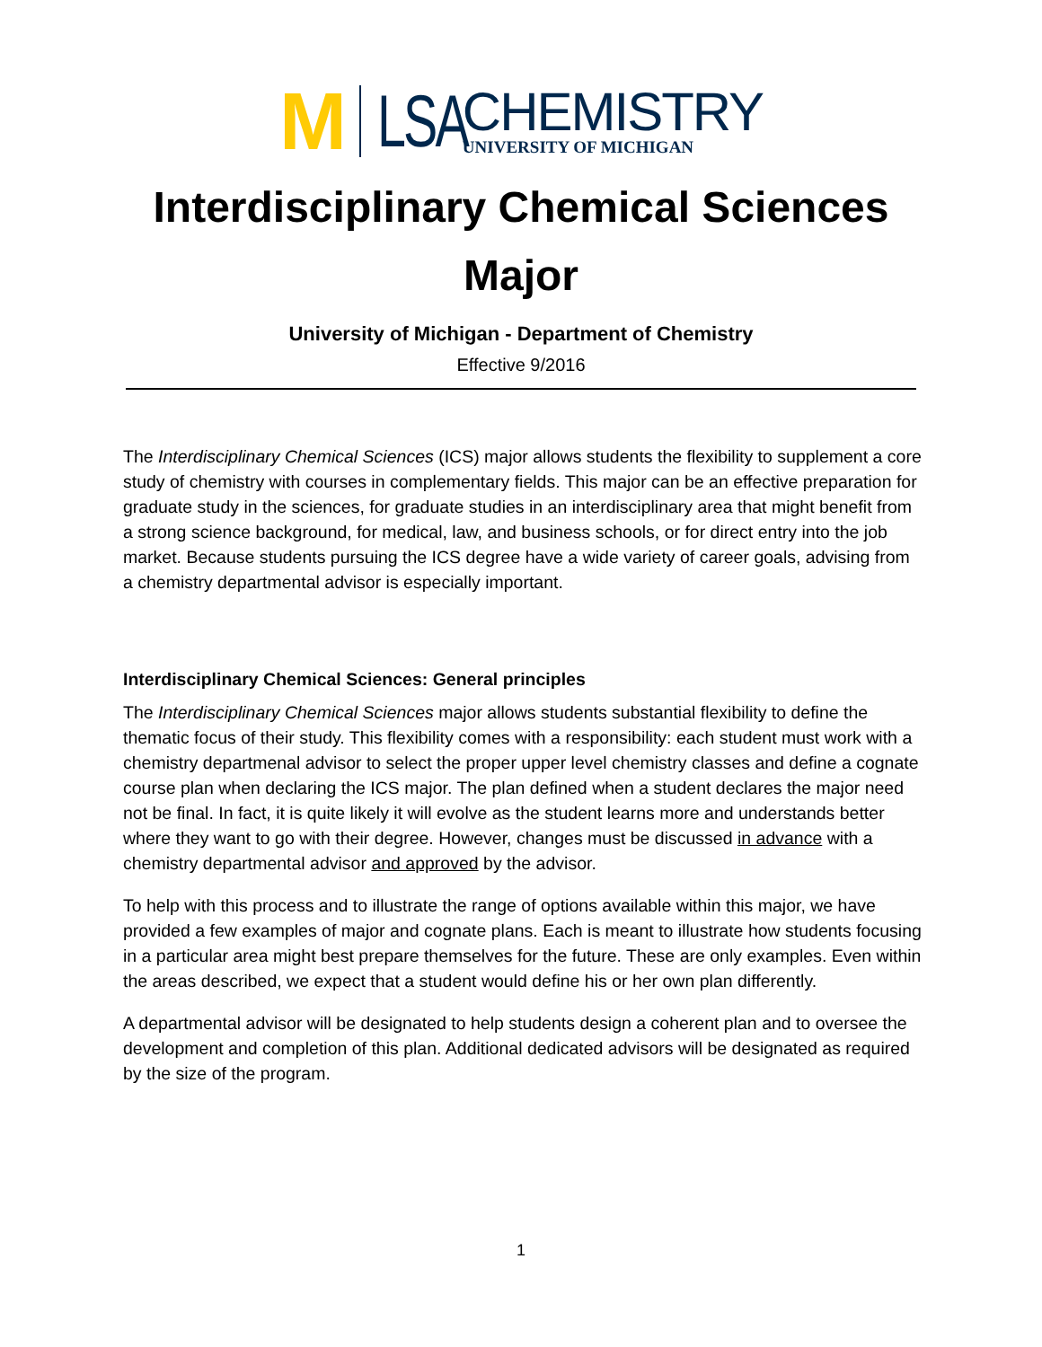M
LSA
CHEMISTRY
UNIVERSITY OF MICHIGAN
Interdisciplinary Chemical Sciences
Major
University of Michigan - Department of Chemistry
Effective 9/2016
The Interdisciplinary Chemical Sciences (ICS) major allows students the flexibility to supplement a core study of chemistry with courses in complementary fields. This major can be an effective preparation for graduate study in the sciences, for graduate studies in an interdisciplinary area that might benefit from a strong science background, for medical, law, and business schools, or for direct entry into the job market. Because students pursuing the ICS degree have a wide variety of career goals, advising from a chemistry departmental advisor is especially important.
Interdisciplinary Chemical Sciences: General principles
The Interdisciplinary Chemical Sciences major allows students substantial flexibility to define the thematic focus of their study. This flexibility comes with a responsibility: each student must work with a chemistry departmenal advisor to select the proper upper level chemistry classes and define a cognate course plan when declaring the ICS major. The plan defined when a student declares the major need not be final. In fact, it is quite likely it will evolve as the student learns more and understands better where they want to go with their degree. However, changes must be discussed in advance with a chemistry departmental advisor and approved by the advisor.
To help with this process and to illustrate the range of options available within this major, we have provided a few examples of major and cognate plans. Each is meant to illustrate how students focusing in a particular area might best prepare themselves for the future. These are only examples. Even within the areas described, we expect that a student would define his or her own plan differently.
A departmental advisor will be designated to help students design a coherent plan and to oversee the development and completion of this plan. Additional dedicated advisors will be designated as required by the size of the program.
1